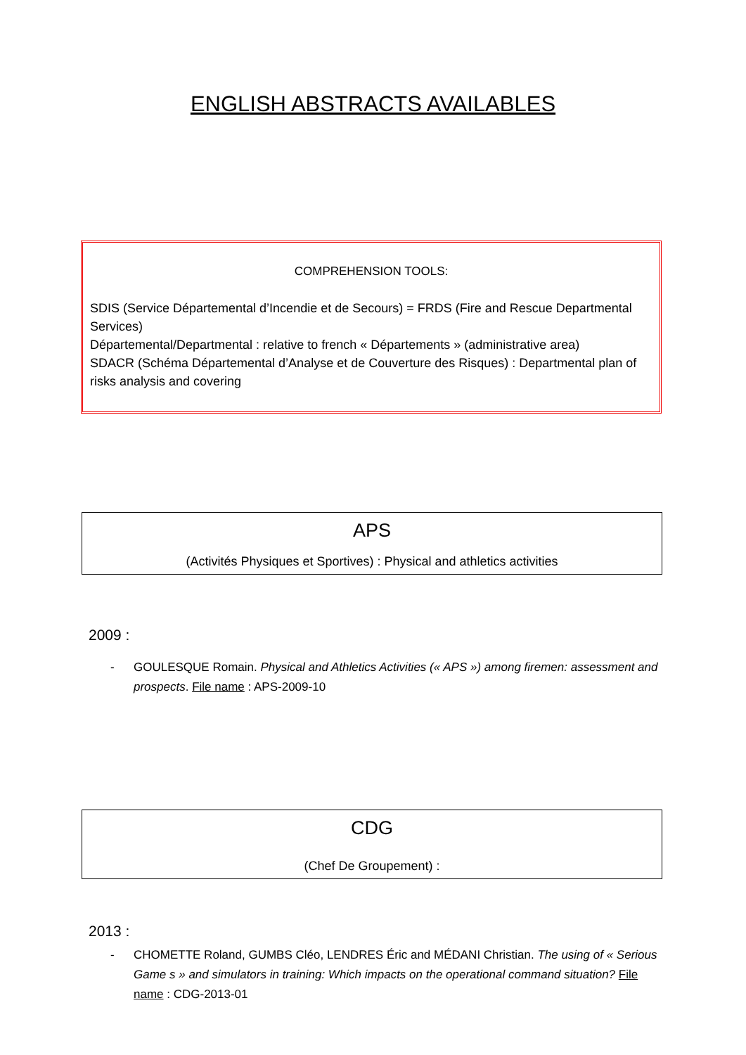ENGLISH ABSTRACTS AVAILABLES
COMPREHENSION TOOLS:
SDIS (Service Départemental d’Incendie et de Secours) = FRDS (Fire and Rescue Departmental Services)
Départemental/Departmental : relative to french « Départements » (administrative area)
SDACR (Schéma Départemental d’Analyse et de Couverture des Risques) : Departmental plan of risks analysis and covering
APS
(Activités Physiques et Sportives) : Physical and athletics activities
2009 :
- GOULESQUE Romain. Physical and Athletics Activities (« APS ») among firemen: assessment and prospects. File name : APS-2009-10
CDG
(Chef De Groupement) :
2013 :
- CHOMETTE Roland, GUMBS Cléo, LENDRES Éric and MÉDANI Christian. The using of « Serious Game s » and simulators in training: Which impacts on the operational command situation? File name : CDG-2013-01